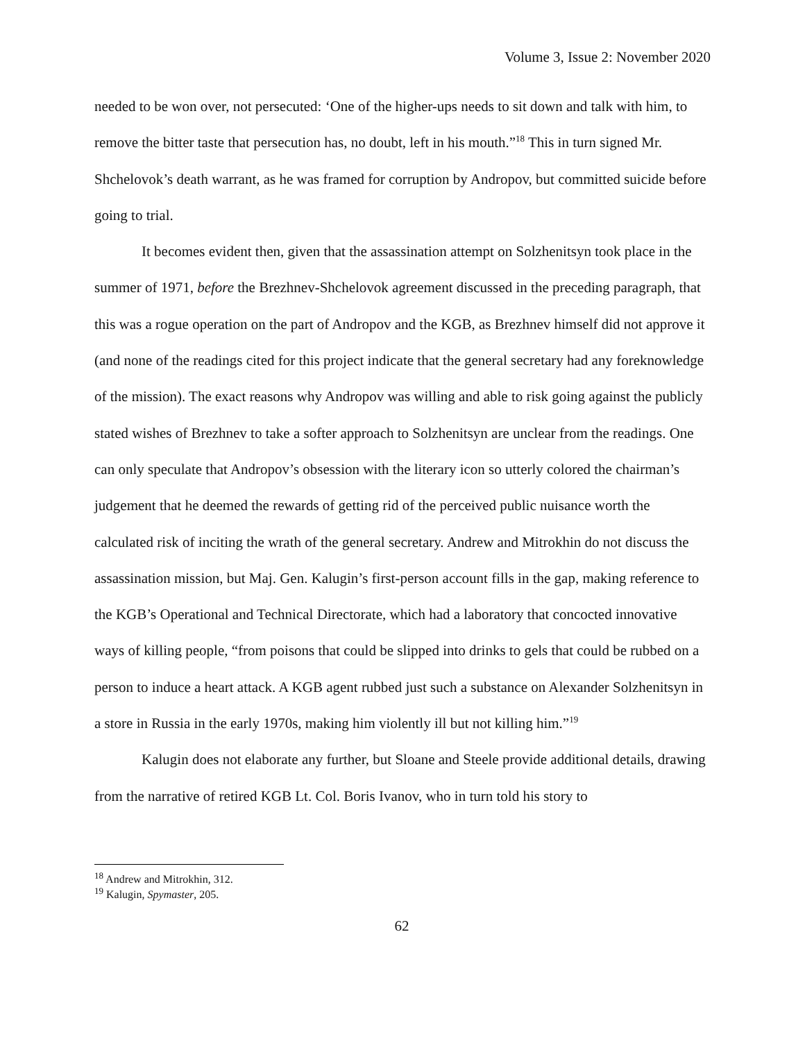Volume 3, Issue 2: November 2020
needed to be won over, not persecuted: ‘One of the higher-ups needs to sit down and talk with him, to remove the bitter taste that persecution has, no doubt, left in his mouth.”<sup>18</sup> This in turn signed Mr. Shchelovok’s death warrant, as he was framed for corruption by Andropov, but committed suicide before going to trial.
It becomes evident then, given that the assassination attempt on Solzhenitsyn took place in the summer of 1971, before the Brezhnev-Shchelovok agreement discussed in the preceding paragraph, that this was a rogue operation on the part of Andropov and the KGB, as Brezhnev himself did not approve it (and none of the readings cited for this project indicate that the general secretary had any foreknowledge of the mission). The exact reasons why Andropov was willing and able to risk going against the publicly stated wishes of Brezhnev to take a softer approach to Solzhenitsyn are unclear from the readings. One can only speculate that Andropov’s obsession with the literary icon so utterly colored the chairman’s judgement that he deemed the rewards of getting rid of the perceived public nuisance worth the calculated risk of inciting the wrath of the general secretary. Andrew and Mitrokhin do not discuss the assassination mission, but Maj. Gen. Kalugin’s first-person account fills in the gap, making reference to the KGB’s Operational and Technical Directorate, which had a laboratory that concocted innovative ways of killing people, “from poisons that could be slipped into drinks to gels that could be rubbed on a person to induce a heart attack. A KGB agent rubbed just such a substance on Alexander Solzhenitsyn in a store in Russia in the early 1970s, making him violently ill but not killing him.”<sup>19</sup>
Kalugin does not elaborate any further, but Sloane and Steele provide additional details, drawing from the narrative of retired KGB Lt. Col. Boris Ivanov, who in turn told his story to
<sup>18</sup> Andrew and Mitrokhin, 312.
<sup>19</sup> Kalugin, Spymaster, 205.
62